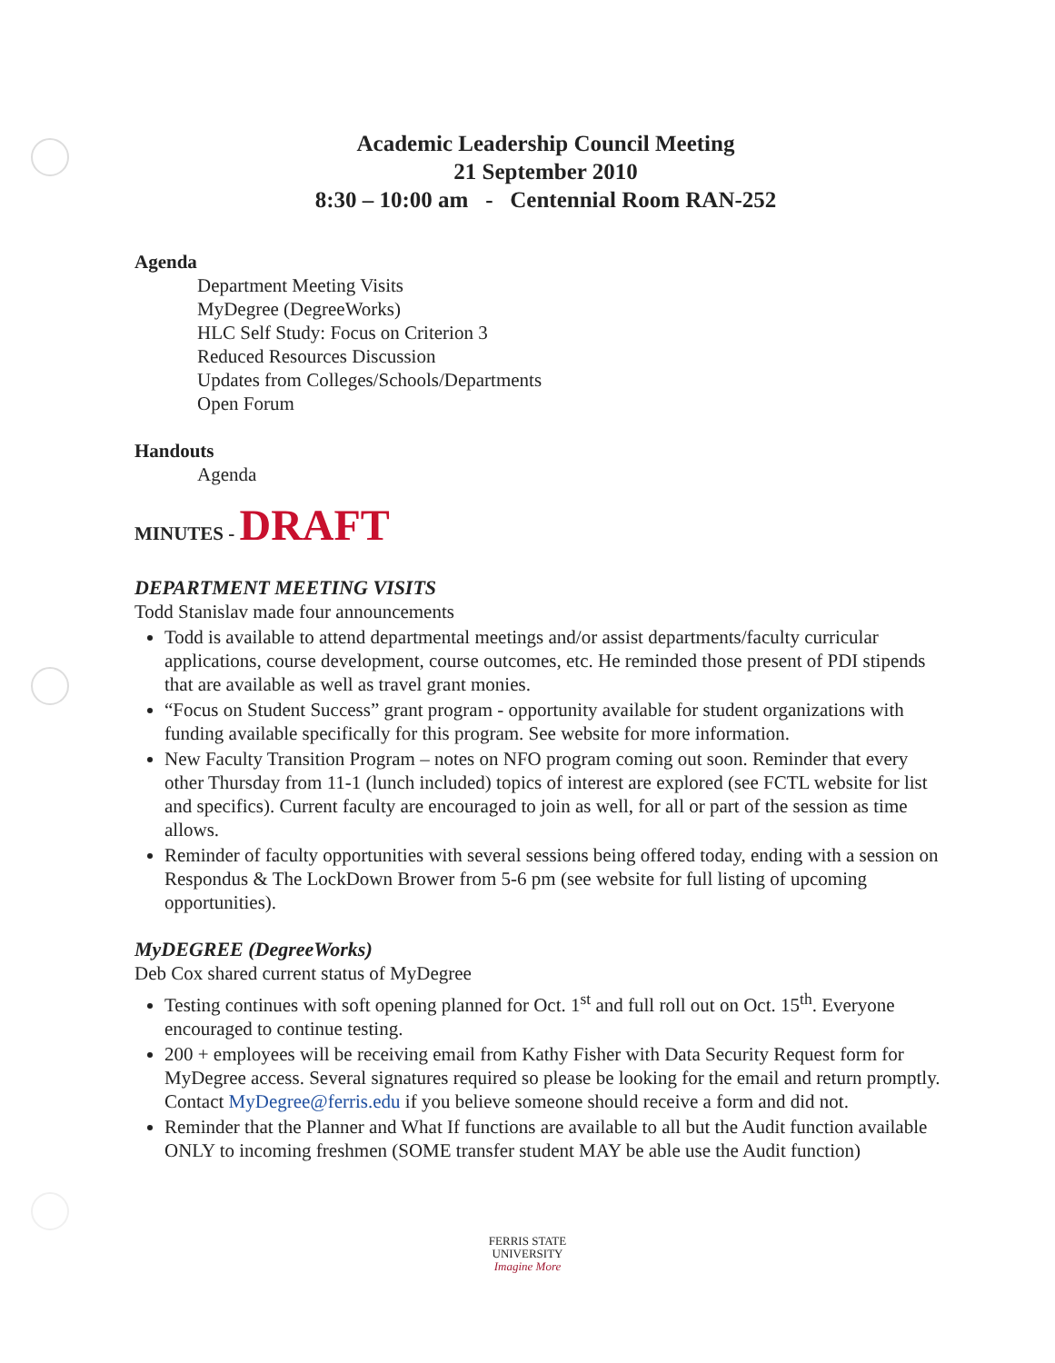Academic Leadership Council Meeting
21 September 2010
8:30 – 10:00 am - Centennial Room RAN-252
Agenda
Department Meeting Visits
MyDegree (DegreeWorks)
HLC Self Study: Focus on Criterion 3
Reduced Resources Discussion
Updates from Colleges/Schools/Departments
Open Forum
Handouts
Agenda
MINUTES - DRAFT
DEPARTMENT MEETING VISITS
Todd Stanislav made four announcements
Todd is available to attend departmental meetings and/or assist departments/faculty curricular applications, course development, course outcomes, etc. He reminded those present of PDI stipends that are available as well as travel grant monies.
“Focus on Student Success” grant program - opportunity available for student organizations with funding available specifically for this program. See website for more information.
New Faculty Transition Program – notes on NFO program coming out soon. Reminder that every other Thursday from 11-1 (lunch included) topics of interest are explored (see FCTL website for list and specifics). Current faculty are encouraged to join as well, for all or part of the session as time allows.
Reminder of faculty opportunities with several sessions being offered today, ending with a session on Respondus & The LockDown Brower from 5-6 pm (see website for full listing of upcoming opportunities).
MyDEGREE (DegreeWorks)
Deb Cox shared current status of MyDegree
Testing continues with soft opening planned for Oct. 1<sup>st</sup> and full roll out on Oct. 15<sup>th</sup>. Everyone encouraged to continue testing.
200 + employees will be receiving email from Kathy Fisher with Data Security Request form for MyDegree access. Several signatures required so please be looking for the email and return promptly. Contact MyDegree@ferris.edu if you believe someone should receive a form and did not.
Reminder that the Planner and What If functions are available to all but the Audit function available ONLY to incoming freshmen (SOME transfer student MAY be able use the Audit function)
FERRIS STATE
UNIVERSITY
Imagine More